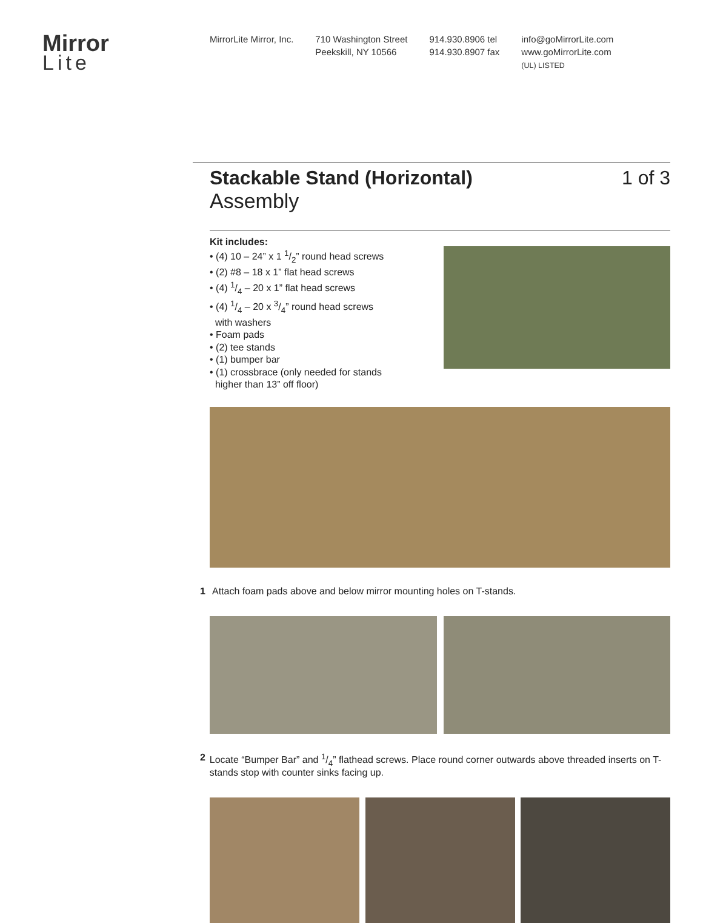Mirror
Lite
MirrorLite Mirror, Inc. 710 Washington Street
Peekskill, NY 10566
914.930.8906 tel
914.930.8907 fax
info@goMirrorLite.com
www.goMirrorLite.com
(UL) LISTED
Stackable Stand (Horizontal) 1 of 3
Assembly
Kit includes:
• (4) 10 – 24” x 1 1/2” round head screws
• (2) #8 – 18 x 1” flat head screws
• (4) 1/4 – 20 x 1” flat head screws
• (4) 1/4 – 20 x 3/4” round head screws
with washers
• Foam pads
• (2) tee stands
• (1) bumper bar
• (1) crossbrace (only needed for stands
higher than 13” off floor)
1 Attach foam pads above and below mirror mounting holes on T-stands.
2 Locate “Bumper Bar” and 1/4” flathead screws. Place round corner outwards above threaded inserts on T-stands stop with counter sinks facing up.